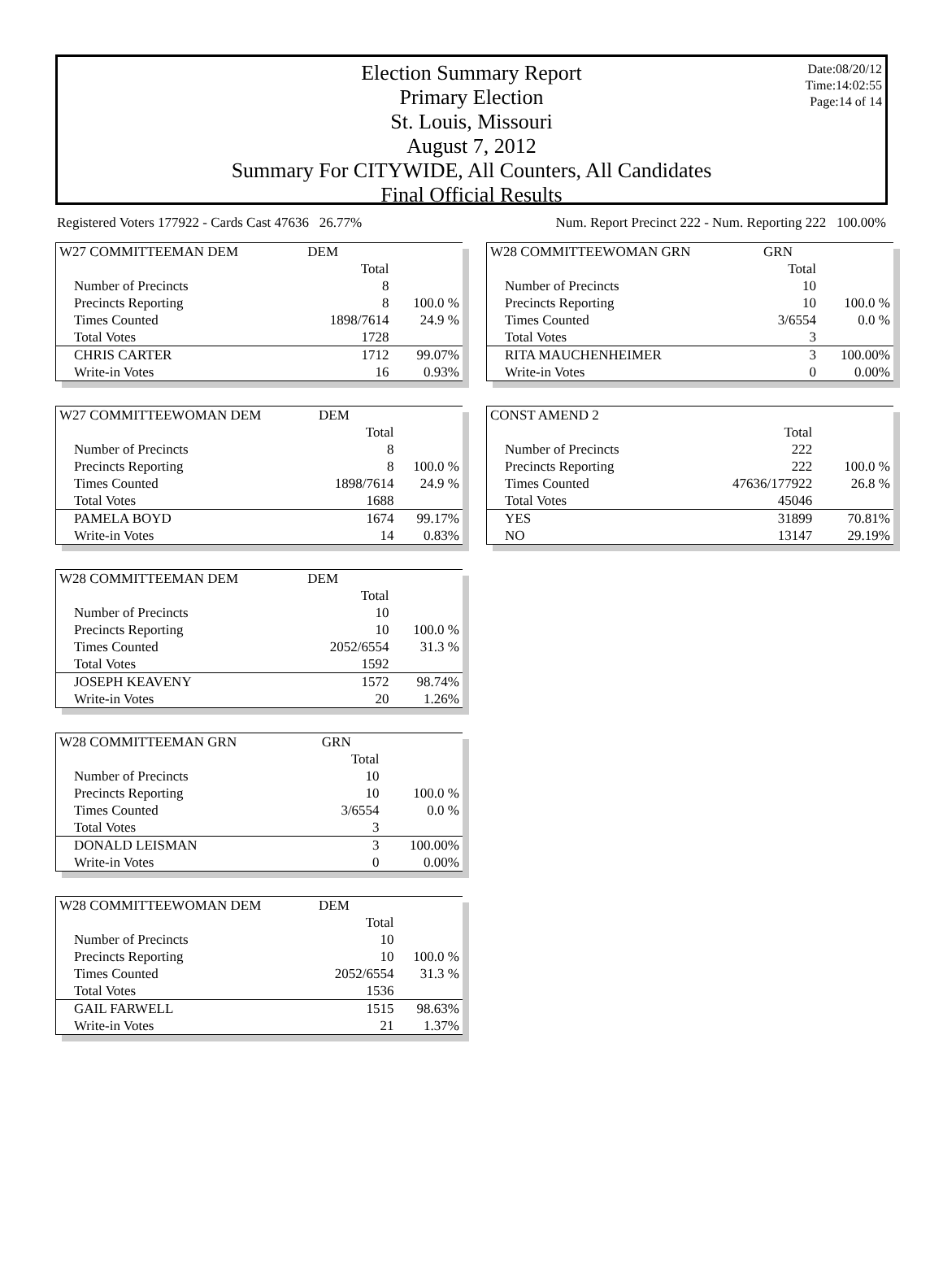Date:08/20/12
Time:14:02:55
Page:14 of 14
Election Summary Report
Primary Election
St. Louis, Missouri
August 7, 2012
Summary For CITYWIDE, All Counters, All Candidates
Final Official Results
Registered Voters 177922 - Cards Cast 47636 26.77% Num. Report Precinct 222 - Num. Reporting 222 100.00%
| W27 COMMITTEEMAN DEM | DEM | |
| | Total | |
| Number of Precincts | 8 | |
| Precincts Reporting | 8 | 100.0 % |
| Times Counted | 1898/7614 | 24.9 % |
| Total Votes | 1728 | |
| CHRIS CARTER | 1712 | 99.07% |
| Write-in Votes | 16 | 0.93% |
| W27 COMMITTEEWOMAN DEM | DEM | |
| | Total | |
| Number of Precincts | 8 | |
| Precincts Reporting | 8 | 100.0 % |
| Times Counted | 1898/7614 | 24.9 % |
| Total Votes | 1688 | |
| PAMELA BOYD | 1674 | 99.17% |
| Write-in Votes | 14 | 0.83% |
| W28 COMMITTEEMAN DEM | DEM | |
| | Total | |
| Number of Precincts | 10 | |
| Precincts Reporting | 10 | 100.0 % |
| Times Counted | 2052/6554 | 31.3 % |
| Total Votes | 1592 | |
| JOSEPH KEAVENY | 1572 | 98.74% |
| Write-in Votes | 20 | 1.26% |
| W28 COMMITTEEMAN GRN | GRN | |
| | Total | |
| Number of Precincts | 10 | |
| Precincts Reporting | 10 | 100.0 % |
| Times Counted | 3/6554 | 0.0 % |
| Total Votes | 3 | |
| DONALD LEISMAN | 3 | 100.00% |
| Write-in Votes | 0 | 0.00% |
| W28 COMMITTEEWOMAN DEM | DEM | |
| | Total | |
| Number of Precincts | 10 | |
| Precincts Reporting | 10 | 100.0 % |
| Times Counted | 2052/6554 | 31.3 % |
| Total Votes | 1536 | |
| GAIL FARWELL | 1515 | 98.63% |
| Write-in Votes | 21 | 1.37% |
| W28 COMMITTEEWOMAN GRN | GRN | |
| | Total | |
| Number of Precincts | 10 | |
| Precincts Reporting | 10 | 100.0 % |
| Times Counted | 3/6554 | 0.0 % |
| Total Votes | 3 | |
| RITA MAUCHENHEIMER | 3 | 100.00% |
| Write-in Votes | 0 | 0.00% |
| CONST AMEND 2 | | |
| | Total | |
| Number of Precincts | 222 | |
| Precincts Reporting | 222 | 100.0 % |
| Times Counted | 47636/177922 | 26.8 % |
| Total Votes | 45046 | |
| YES | 31899 | 70.81% |
| NO | 13147 | 29.19% |